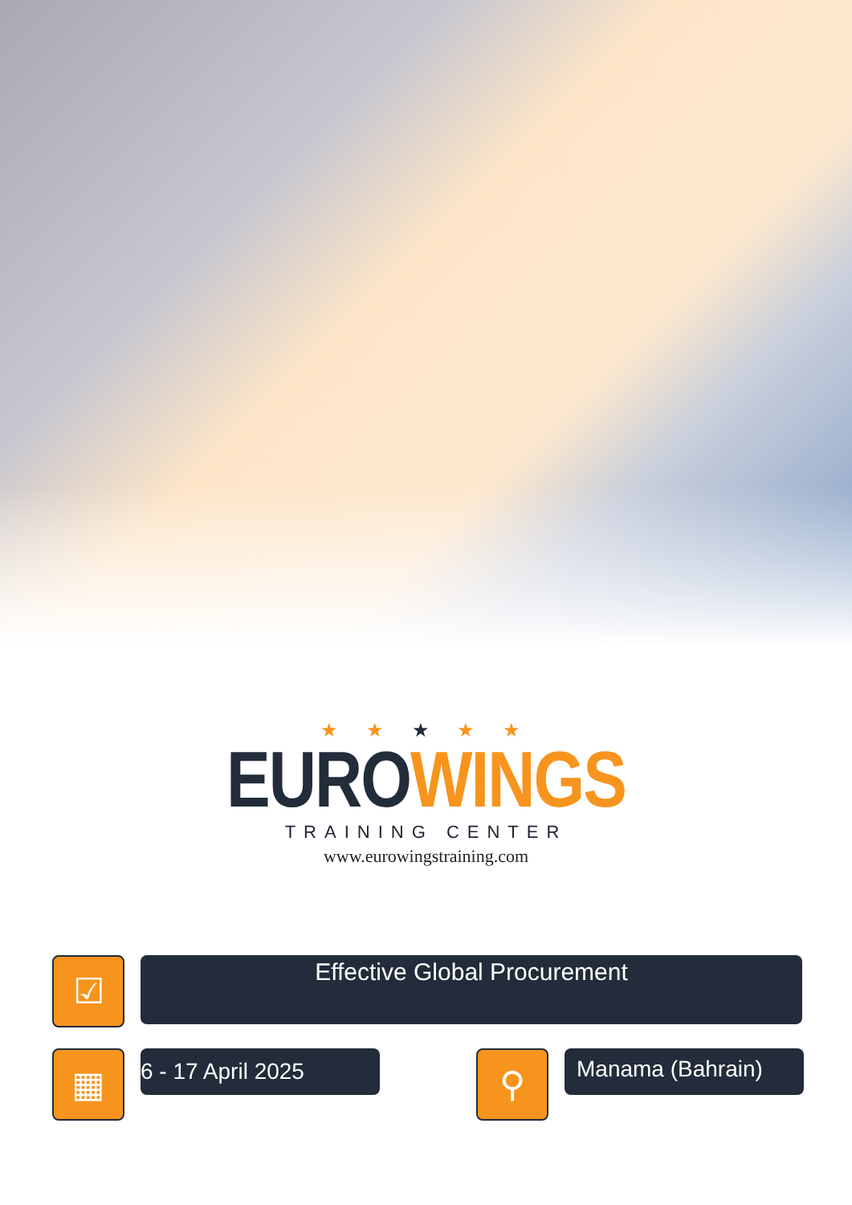★ ★ ★ ★ ★
EURO WINGS
TRAINING CENTER
www.eurowingstraining.com
☑
Effective Global Procurement
▦
6 - 17 April 2025
⚲
Manama (Bahrain)